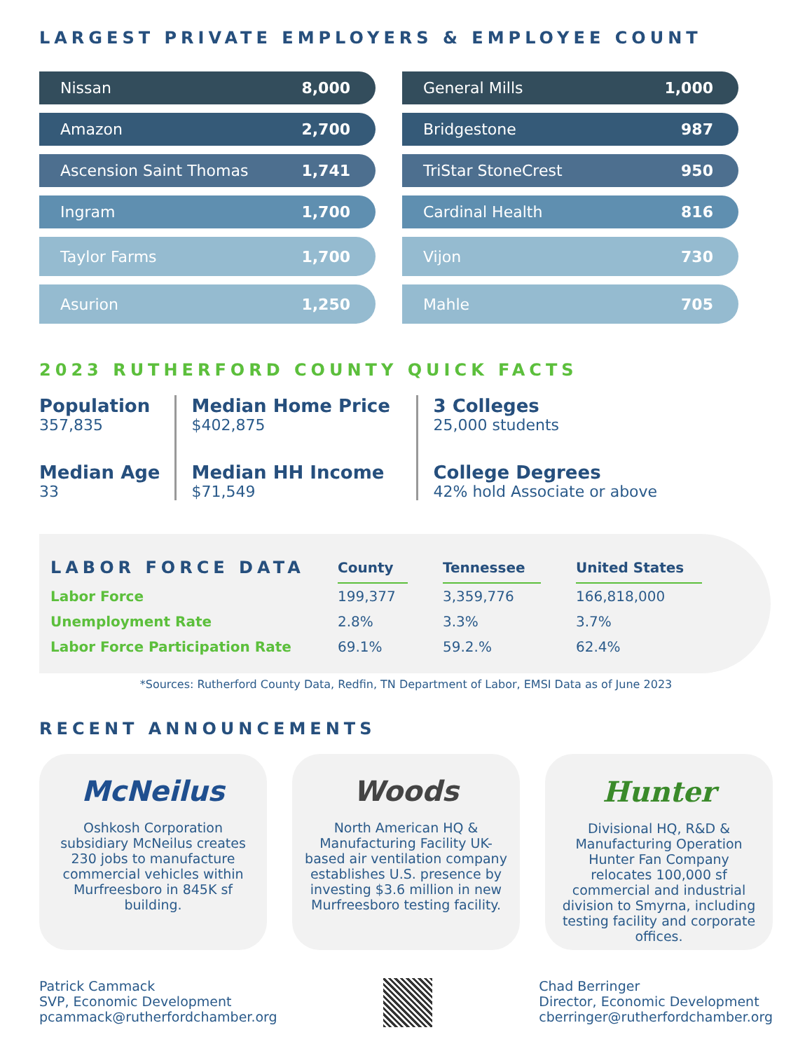LARGEST PRIVATE EMPLOYERS & EMPLOYEE COUNT
Nissan 8,000
Amazon 2,700
Ascension Saint Thomas 1,741
Ingram 1,700
Taylor Farms 1,700
Asurion 1,250
General Mills 1,000
Bridgestone 987
TriStar StoneCrest 950
Cardinal Health 816
Vijon 730
Mahle 705
2023 RUTHERFORD COUNTY QUICK FACTS
Population
357,835
Median Age
33
Median Home Price
$402,875
Median HH Income
$71,549
3 Colleges
25,000 students
College Degrees
42% hold Associate or above
| LABOR FORCE DATA | County | | Tennessee | | United States |
| --- | --- | --- | --- | --- | --- |
| Labor Force | 199,377 | | 3,359,776 | | 166,818,000 |
| Unemployment Rate | 2.8% | | 3.3% | | 3.7% |
| Labor Force Participation Rate | 69.1% | | 59.2.% | | 62.4% |
*Sources: Rutherford County Data, Redfin, TN Department of Labor, EMSI Data as of June 2023
RECENT ANNOUNCEMENTS
McNeilus
Oshkosh Corporation subsidiary McNeilus creates 230 jobs to manufacture commercial vehicles within Murfreesboro in 845K sf building.
Woods
North American HQ & Manufacturing Facility UK-based air ventilation company establishes U.S. presence by investing $3.6 million in new Murfreesboro testing facility.
Hunter
Divisional HQ, R&D & Manufacturing Operation Hunter Fan Company relocates 100,000 sf commercial and industrial division to Smyrna, including testing facility and corporate offices.
Patrick Cammack
SVP, Economic Development
pcammack@rutherfordchamber.org
Chad Berringer
Director, Economic Development
cberringer@rutherfordchamber.org